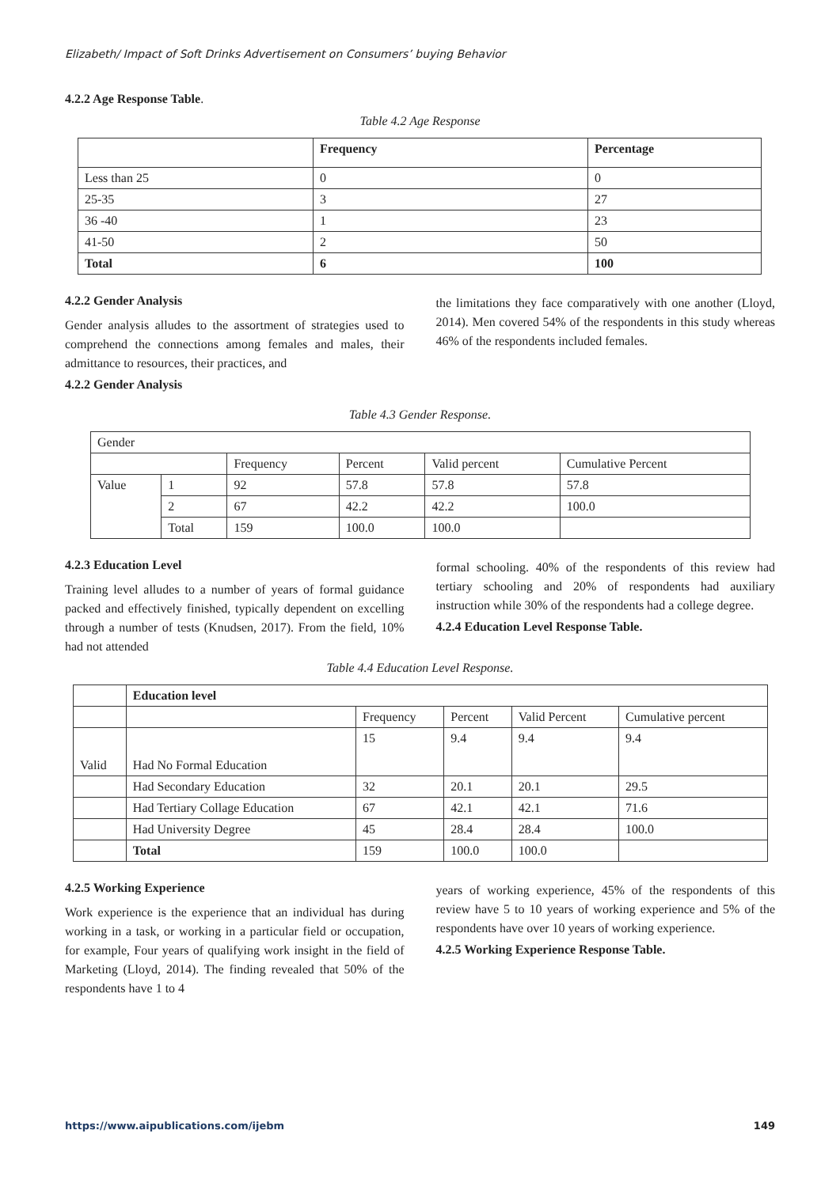Elizabeth/ Impact of Soft Drinks Advertisement on Consumers’ buying Behavior
4.2.2 Age Response Table.
Table 4.2 Age Response
| | Frequency | Percentage |
| --- | --- | --- |
| Less than 25 | 0 | 0 |
| 25-35 | 3 | 27 |
| 36 -40 | 1 | 23 |
| 41-50 | 2 | 50 |
| Total | 6 | 100 |
4.2.2 Gender Analysis
Gender analysis alludes to the assortment of strategies used to comprehend the connections among females and males, their admittance to resources, their practices, and
4.2.2 Gender Analysis
the limitations they face comparatively with one another (Lloyd, 2014). Men covered 54% of the respondents in this study whereas 46% of the respondents included females.
Table 4.3 Gender Response.
| Gender | | | | | |
| | | Frequency | Percent | Valid percent | Cumulative Percent |
| Value | 1 | 92 | 57.8 | 57.8 | 57.8 |
| | 2 | 67 | 42.2 | 42.2 | 100.0 |
| | Total | 159 | 100.0 | 100.0 | |
4.2.3 Education Level
Training level alludes to a number of years of formal guidance packed and effectively finished, typically dependent on excelling through a number of tests (Knudsen, 2017). From the field, 10% had not attended
formal schooling. 40% of the respondents of this review had tertiary schooling and 20% of respondents had auxiliary instruction while 30% of the respondents had a college degree.
4.2.4 Education Level Response Table.
Table 4.4 Education Level Response.
| | Education level | | | | |
| | | Frequency | Percent | Valid Percent | Cumulative percent |
| Valid | Had No Formal Education | 15 | 9.4 | 9.4 | 9.4 |
| | Had Secondary Education | 32 | 20.1 | 20.1 | 29.5 |
| | Had Tertiary Collage Education | 67 | 42.1 | 42.1 | 71.6 |
| | Had University Degree | 45 | 28.4 | 28.4 | 100.0 |
| | Total | 159 | 100.0 | 100.0 | |
4.2.5 Working Experience
Work experience is the experience that an individual has during working in a task, or working in a particular field or occupation, for example, Four years of qualifying work insight in the field of Marketing (Lloyd, 2014). The finding revealed that 50% of the respondents have 1 to 4
years of working experience, 45% of the respondents of this review have 5 to 10 years of working experience and 5% of the respondents have over 10 years of working experience.
4.2.5 Working Experience Response Table.
https://www.aipublications.com/ijebm 149